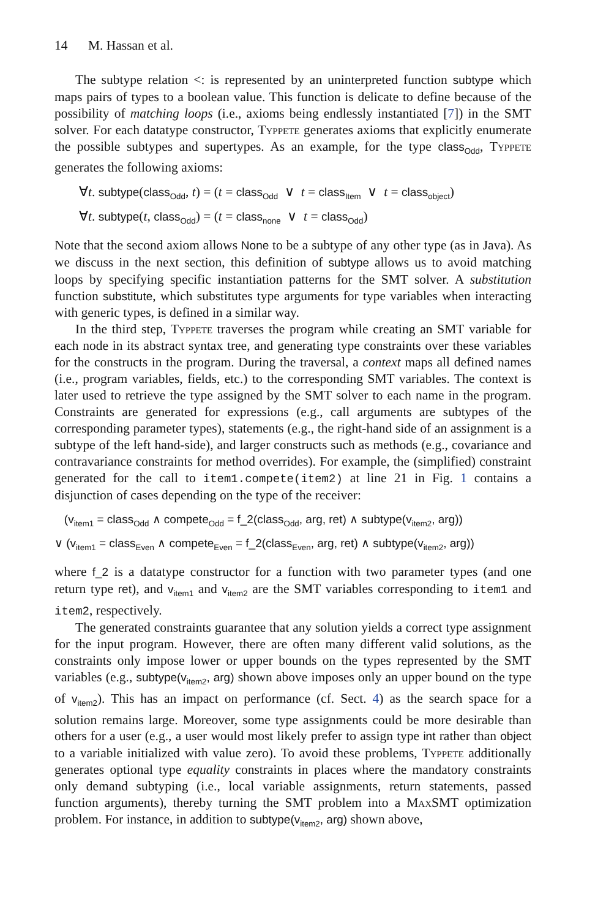14 M. Hassan et al.
The subtype relation <: is represented by an uninterpreted function subtype which maps pairs of types to a boolean value. This function is delicate to define because of the possibility of matching loops (i.e., axioms being endlessly instantiated [7]) in the SMT solver. For each datatype constructor, Typpete generates axioms that explicitly enumerate the possible subtypes and supertypes. As an example, for the type class<sub>Odd</sub>, Typpete generates the following axioms:
∀t. subtype(class<sub>Odd</sub>, t) = (t = class<sub>Odd</sub> ∨ t = class<sub>Item</sub> ∨ t = class<sub>object</sub>)
∀t. subtype(t, class<sub>Odd</sub>) = (t = class<sub>none</sub> ∨ t = class<sub>Odd</sub>)
Note that the second axiom allows None to be a subtype of any other type (as in Java). As we discuss in the next section, this definition of subtype allows us to avoid matching loops by specifying specific instantiation patterns for the SMT solver. A substitution function substitute, which substitutes type arguments for type variables when interacting with generic types, is defined in a similar way.
In the third step, Typpete traverses the program while creating an SMT variable for each node in its abstract syntax tree, and generating type constraints over these variables for the constructs in the program. During the traversal, a context maps all defined names (i.e., program variables, fields, etc.) to the corresponding SMT variables. The context is later used to retrieve the type assigned by the SMT solver to each name in the program. Constraints are generated for expressions (e.g., call arguments are subtypes of the corresponding parameter types), statements (e.g., the right-hand side of an assignment is a subtype of the left hand-side), and larger constructs such as methods (e.g., covariance and contravariance constraints for method overrides). For example, the (simplified) constraint generated for the call to item1.compete(item2) at line 21 in Fig. 1 contains a disjunction of cases depending on the type of the receiver:
(v<sub>item1</sub> = class<sub>Odd</sub> ∧ compete<sub>Odd</sub> = f_2(class<sub>Odd</sub>, arg, ret) ∧ subtype(v<sub>item2</sub>, arg))
∨ (v<sub>item1</sub> = class<sub>Even</sub> ∧ compete<sub>Even</sub> = f_2(class<sub>Even</sub>, arg, ret) ∧ subtype(v<sub>item2</sub>, arg))
where f_2 is a datatype constructor for a function with two parameter types (and one return type ret), and v<sub>item1</sub> and v<sub>item2</sub> are the SMT variables corresponding to item1 and item2, respectively.
The generated constraints guarantee that any solution yields a correct type assignment for the input program. However, there are often many different valid solutions, as the constraints only impose lower or upper bounds on the types represented by the SMT variables (e.g., subtype(v<sub>item2</sub>, arg) shown above imposes only an upper bound on the type of v<sub>item2</sub>). This has an impact on performance (cf. Sect. 4) as the search space for a solution remains large. Moreover, some type assignments could be more desirable than others for a user (e.g., a user would most likely prefer to assign type int rather than object to a variable initialized with value zero). To avoid these problems, Typpete additionally generates optional type equality constraints in places where the mandatory constraints only demand subtyping (i.e., local variable assignments, return statements, passed function arguments), thereby turning the SMT problem into a MaxSMT optimization problem. For instance, in addition to subtype(v<sub>item2</sub>, arg) shown above,